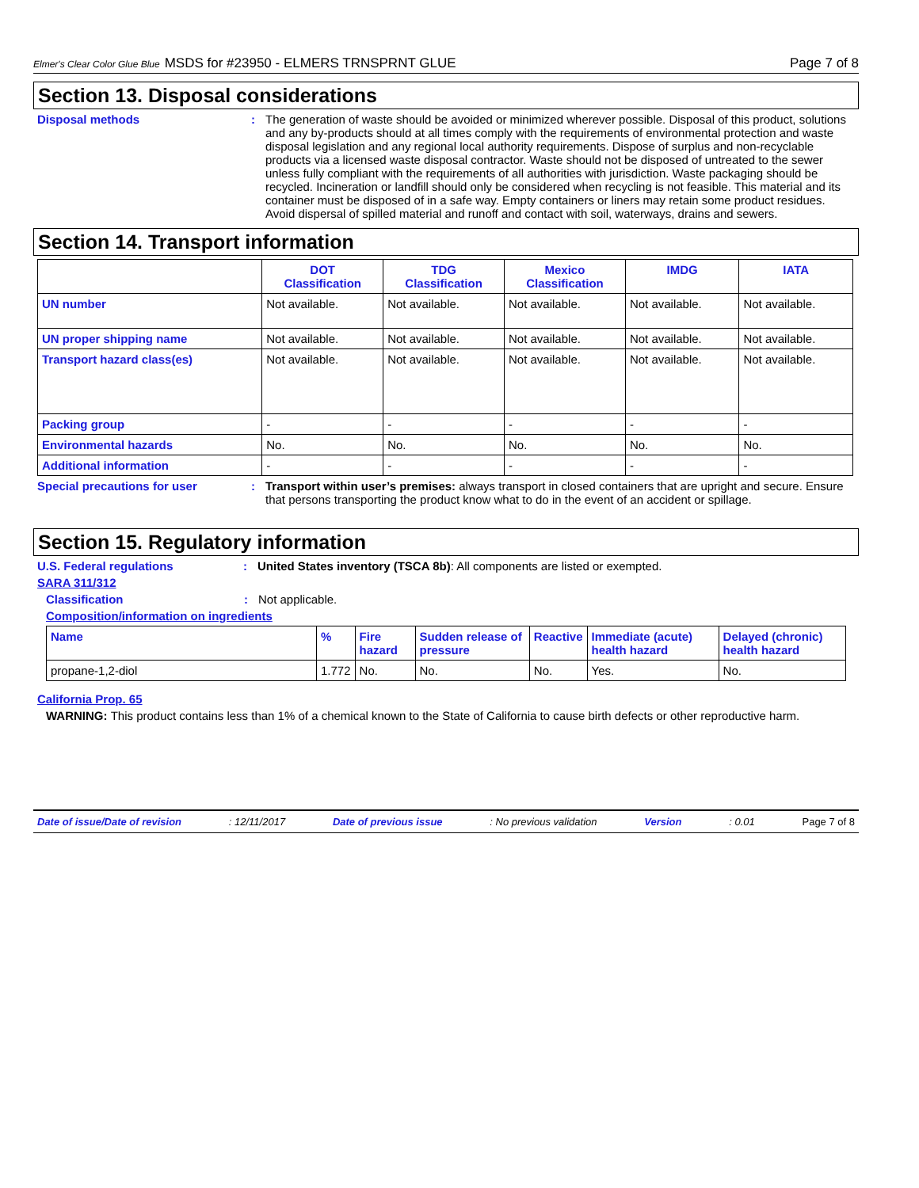Elmer's Clear Color Glue Blue MSDS for #23950 - ELMERS TRNSPRNT GLUE Page 7 of 8
Section 13. Disposal considerations
Disposal methods : The generation of waste should be avoided or minimized wherever possible. Disposal of this product, solutions and any by-products should at all times comply with the requirements of environmental protection and waste disposal legislation and any regional local authority requirements. Dispose of surplus and non-recyclable products via a licensed waste disposal contractor. Waste should not be disposed of untreated to the sewer unless fully compliant with the requirements of all authorities with jurisdiction. Waste packaging should be recycled. Incineration or landfill should only be considered when recycling is not feasible. This material and its container must be disposed of in a safe way. Empty containers or liners may retain some product residues. Avoid dispersal of spilled material and runoff and contact with soil, waterways, drains and sewers.
Section 14. Transport information
| | DOT Classification | TDG Classification | Mexico Classification | IMDG | IATA |
| --- | --- | --- | --- | --- | --- |
| UN number | Not available. | Not available. | Not available. | Not available. | Not available. |
| UN proper shipping name | Not available. | Not available. | Not available. | Not available. | Not available. |
| Transport hazard class(es) | Not available. | Not available. | Not available. | Not available. | Not available. |
| Packing group | - | - | - | - | - |
| Environmental hazards | No. | No. | No. | No. | No. |
| Additional information | - | - | - | - | - |
Special precautions for user : Transport within user’s premises: always transport in closed containers that are upright and secure. Ensure that persons transporting the product know what to do in the event of an accident or spillage.
Section 15. Regulatory information
U.S. Federal regulations : United States inventory (TSCA 8b): All components are listed or exempted.
SARA 311/312
Classification : Not applicable.
Composition/information on ingredients
| Name | % | Fire hazard | Sudden release of pressure | Reactive | Immediate (acute) health hazard | Delayed (chronic) health hazard |
| --- | --- | --- | --- | --- | --- | --- |
| propane-1,2-diol | 1.772 | No. | No. | No. | Yes. | No. |
California Prop. 65
WARNING: This product contains less than 1% of a chemical known to the State of California to cause birth defects or other reproductive harm.
Date of issue/Date of revision: 12/11/2017 Date of previous issue: No previous validation Version: 0.01 Page 7 of 8